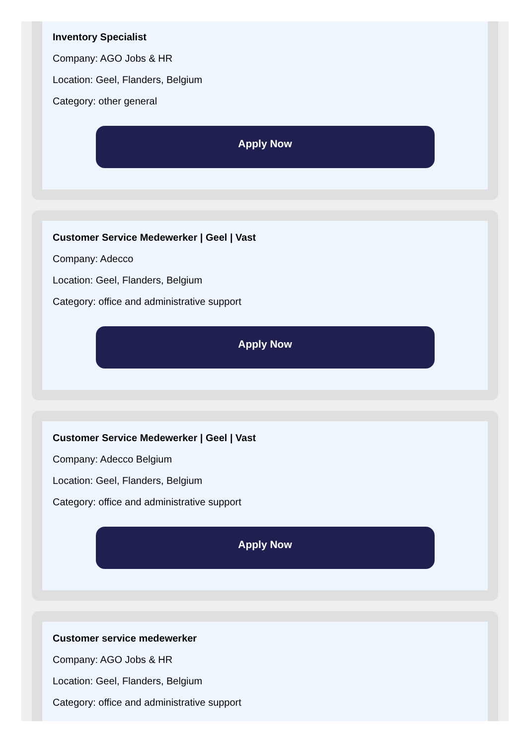Inventory Specialist
Company: AGO Jobs & HR
Location: Geel, Flanders, Belgium
Category: other general
Apply Now
Customer Service Medewerker | Geel | Vast
Company: Adecco
Location: Geel, Flanders, Belgium
Category: office and administrative support
Apply Now
Customer Service Medewerker | Geel | Vast
Company: Adecco Belgium
Location: Geel, Flanders, Belgium
Category: office and administrative support
Apply Now
Customer service medewerker
Company: AGO Jobs & HR
Location: Geel, Flanders, Belgium
Category: office and administrative support